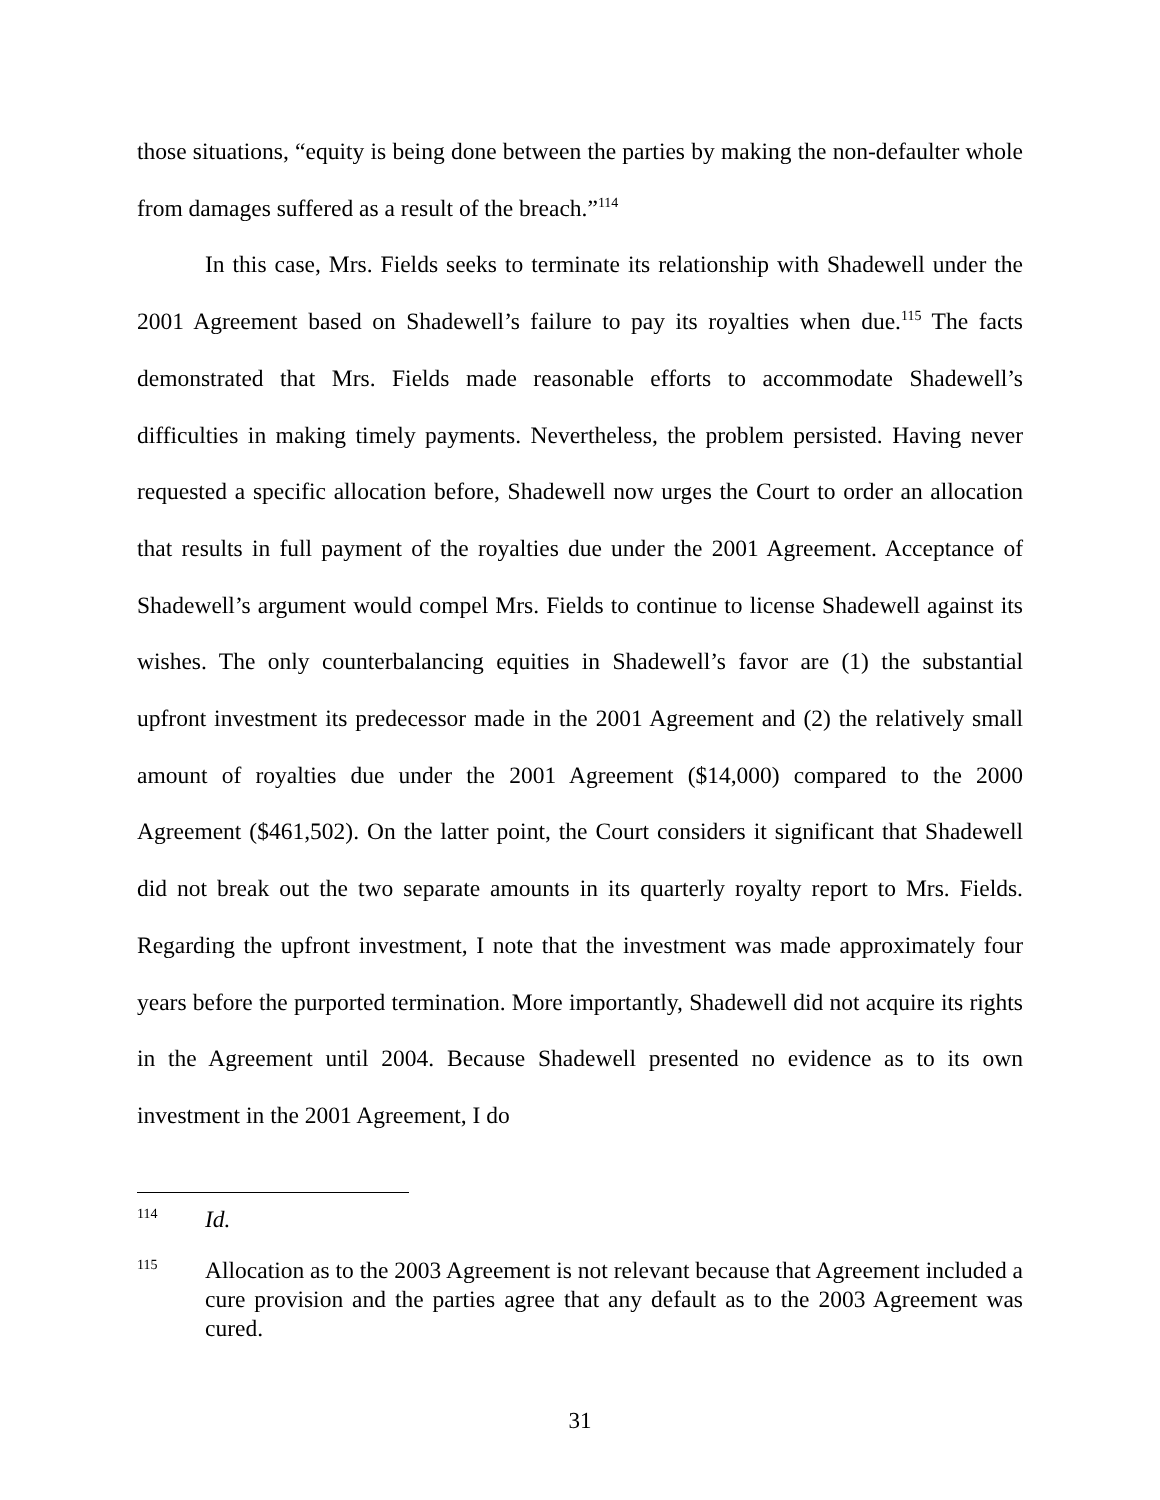those situations, “equity is being done between the parties by making the non-defaulter whole from damages suffered as a result of the breach.”<sup>114</sup>
In this case, Mrs. Fields seeks to terminate its relationship with Shadewell under the 2001 Agreement based on Shadewell’s failure to pay its royalties when due.<sup>115</sup> The facts demonstrated that Mrs. Fields made reasonable efforts to accommodate Shadewell’s difficulties in making timely payments. Nevertheless, the problem persisted. Having never requested a specific allocation before, Shadewell now urges the Court to order an allocation that results in full payment of the royalties due under the 2001 Agreement. Acceptance of Shadewell’s argument would compel Mrs. Fields to continue to license Shadewell against its wishes. The only counterbalancing equities in Shadewell’s favor are (1) the substantial upfront investment its predecessor made in the 2001 Agreement and (2) the relatively small amount of royalties due under the 2001 Agreement ($14,000) compared to the 2000 Agreement ($461,502). On the latter point, the Court considers it significant that Shadewell did not break out the two separate amounts in its quarterly royalty report to Mrs. Fields. Regarding the upfront investment, I note that the investment was made approximately four years before the purported termination. More importantly, Shadewell did not acquire its rights in the Agreement until 2004. Because Shadewell presented no evidence as to its own investment in the 2001 Agreement, I do
114 Id.
115 Allocation as to the 2003 Agreement is not relevant because that Agreement included a cure provision and the parties agree that any default as to the 2003 Agreement was cured.
31